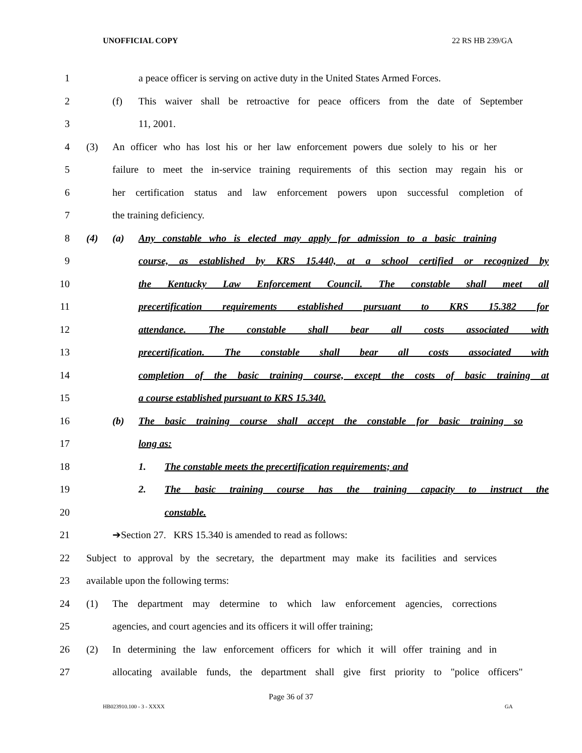UNOFFICIAL COPY 22 RS HB 239/GA
1 a peace officer is serving on active duty in the United States Armed Forces.
2 (f) This waiver shall be retroactive for peace officers from the date of September
3 11, 2001.
4 (3) An officer who has lost his or her law enforcement powers due solely to his or her
5 failure to meet the in-service training requirements of this section may regain his or
6 her certification status and law enforcement powers upon successful completion of
7 the training deficiency.
8 (4) (a) Any constable who is elected may apply for admission to a basic training
9 course, as established by KRS 15.440, at a school certified or recognized by
10 the Kentucky Law Enforcement Council. The constable shall meet all
11 precertification requirements established pursuant to KRS 15.382 for
12 attendance. The constable shall bear all costs associated with
13 precertification. The constable shall bear all costs associated with
14 completion of the basic training course, except the costs of basic training at
15 a course established pursuant to KRS 15.340.
16 (b) The basic training course shall accept the constable for basic training so
17 long as:
18 1. The constable meets the precertification requirements; and
19 2. The basic training course has the training capacity to instruct the
20 constable.
21 ➔Section 27. KRS 15.340 is amended to read as follows:
22 Subject to approval by the secretary, the department may make its facilities and services
23 available upon the following terms:
24 (1) The department may determine to which law enforcement agencies, corrections
25 agencies, and court agencies and its officers it will offer training;
26 (2) In determining the law enforcement officers for which it will offer training and in
27 allocating available funds, the department shall give first priority to "police officers"
Page 36 of 37
HB023910.100 - 3 - XXXX GA